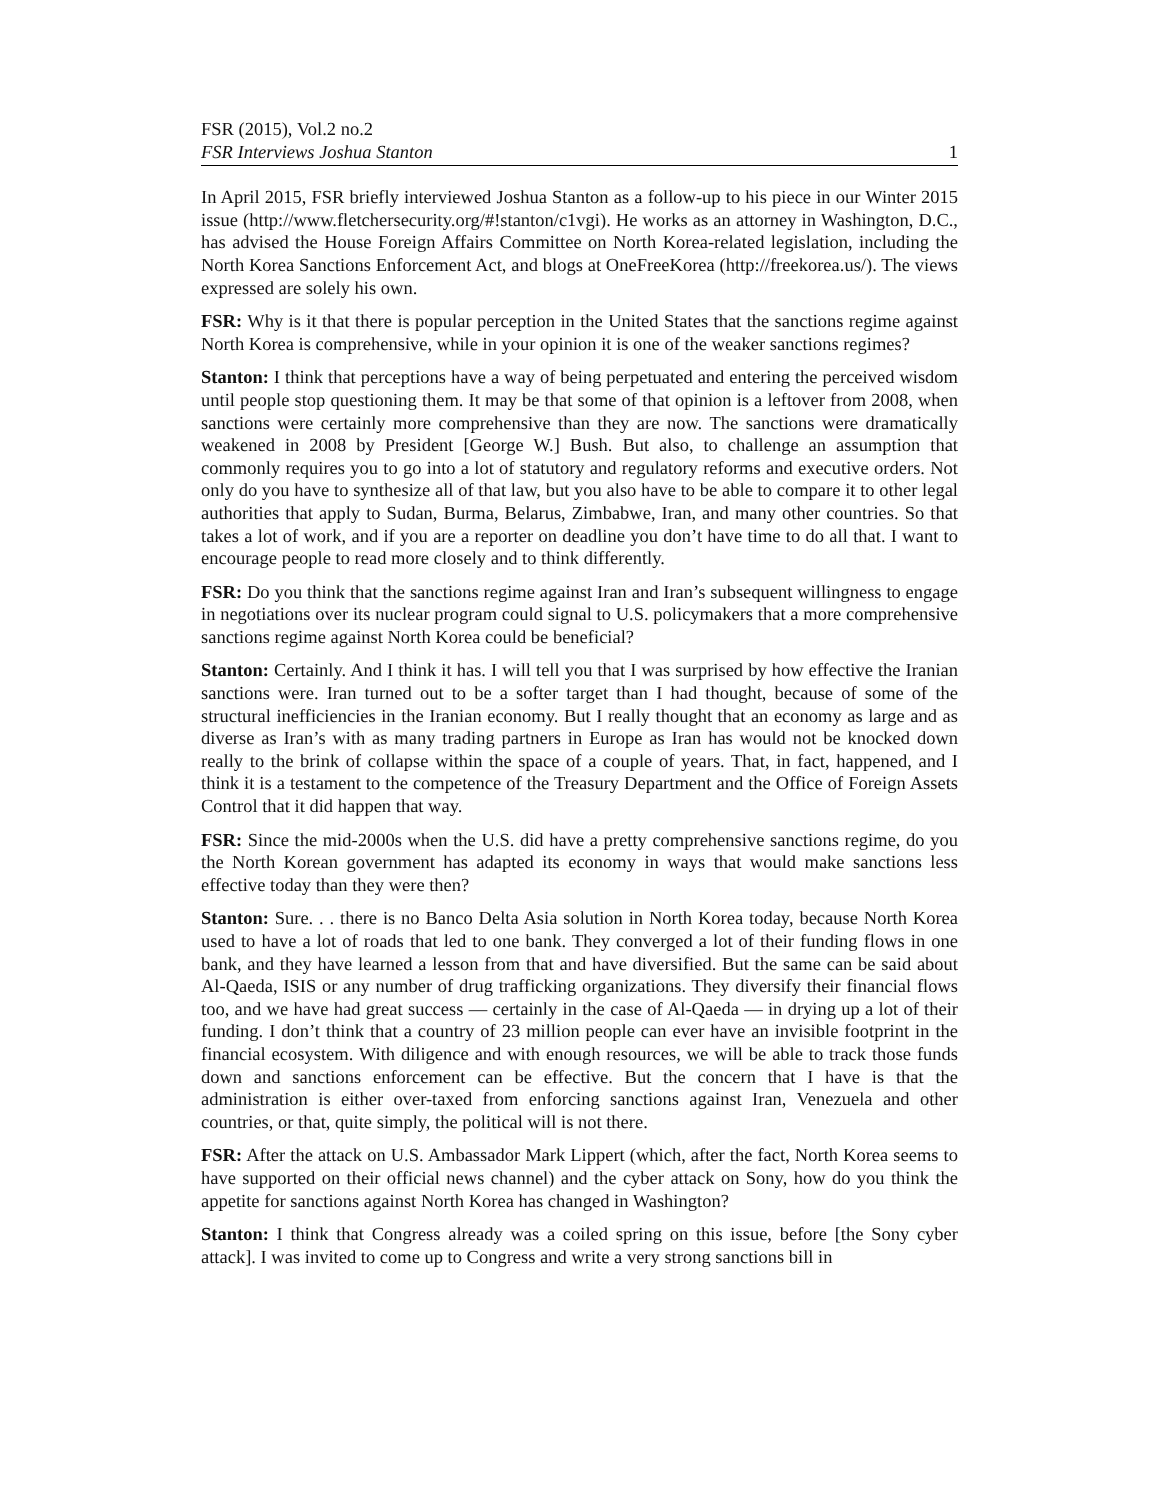FSR (2015), Vol.2 no.2
FSR Interviews Joshua Stanton 1
In April 2015, FSR briefly interviewed Joshua Stanton as a follow-up to his piece in our Winter 2015 issue (http://www.fletchersecurity.org/#!stanton/c1vgi). He works as an attorney in Washington, D.C., has advised the House Foreign Affairs Committee on North Korea-related legislation, including the North Korea Sanctions Enforcement Act, and blogs at OneFreeKorea (http://freekorea.us/). The views expressed are solely his own.
FSR: Why is it that there is popular perception in the United States that the sanctions regime against North Korea is comprehensive, while in your opinion it is one of the weaker sanctions regimes?
Stanton: I think that perceptions have a way of being perpetuated and entering the perceived wisdom until people stop questioning them. It may be that some of that opinion is a leftover from 2008, when sanctions were certainly more comprehensive than they are now. The sanctions were dramatically weakened in 2008 by President [George W.] Bush. But also, to challenge an assumption that commonly requires you to go into a lot of statutory and regulatory reforms and executive orders. Not only do you have to synthesize all of that law, but you also have to be able to compare it to other legal authorities that apply to Sudan, Burma, Belarus, Zimbabwe, Iran, and many other countries. So that takes a lot of work, and if you are a reporter on deadline you don’t have time to do all that. I want to encourage people to read more closely and to think differently.
FSR: Do you think that the sanctions regime against Iran and Iran’s subsequent willingness to engage in negotiations over its nuclear program could signal to U.S. policymakers that a more comprehensive sanctions regime against North Korea could be beneficial?
Stanton: Certainly. And I think it has. I will tell you that I was surprised by how effective the Iranian sanctions were. Iran turned out to be a softer target than I had thought, because of some of the structural inefficiencies in the Iranian economy. But I really thought that an economy as large and as diverse as Iran’s with as many trading partners in Europe as Iran has would not be knocked down really to the brink of collapse within the space of a couple of years. That, in fact, happened, and I think it is a testament to the competence of the Treasury Department and the Office of Foreign Assets Control that it did happen that way.
FSR: Since the mid-2000s when the U.S. did have a pretty comprehensive sanctions regime, do you the North Korean government has adapted its economy in ways that would make sanctions less effective today than they were then?
Stanton: Sure. . . there is no Banco Delta Asia solution in North Korea today, because North Korea used to have a lot of roads that led to one bank. They converged a lot of their funding flows in one bank, and they have learned a lesson from that and have diversified. But the same can be said about Al-Qaeda, ISIS or any number of drug trafficking organizations. They diversify their financial flows too, and we have had great success — certainly in the case of Al-Qaeda — in drying up a lot of their funding. I don’t think that a country of 23 million people can ever have an invisible footprint in the financial ecosystem. With diligence and with enough resources, we will be able to track those funds down and sanctions enforcement can be effective. But the concern that I have is that the administration is either over-taxed from enforcing sanctions against Iran, Venezuela and other countries, or that, quite simply, the political will is not there.
FSR: After the attack on U.S. Ambassador Mark Lippert (which, after the fact, North Korea seems to have supported on their official news channel) and the cyber attack on Sony, how do you think the appetite for sanctions against North Korea has changed in Washington?
Stanton: I think that Congress already was a coiled spring on this issue, before [the Sony cyber attack]. I was invited to come up to Congress and write a very strong sanctions bill in